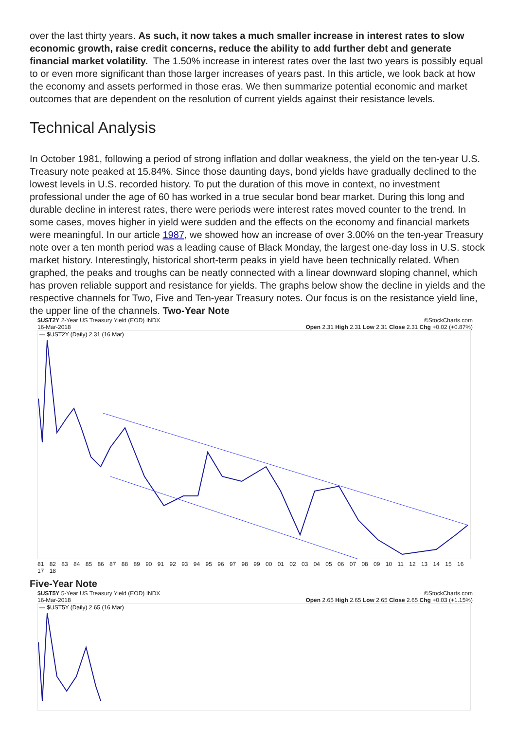over the last thirty years. As such, it now takes a much smaller increase in interest rates to slow economic growth, raise credit concerns, reduce the ability to add further debt and generate financial market volatility. The 1.50% increase in interest rates over the last two years is possibly equal to or even more significant than those larger increases of years past. In this article, we look back at how the economy and assets performed in those eras. We then summarize potential economic and market outcomes that are dependent on the resolution of current yields against their resistance levels.
Technical Analysis
In October 1981, following a period of strong inflation and dollar weakness, the yield on the ten-year U.S. Treasury note peaked at 15.84%. Since those daunting days, bond yields have gradually declined to the lowest levels in U.S. recorded history. To put the duration of this move in context, no investment professional under the age of 60 has worked in a true secular bond bear market. During this long and durable decline in interest rates, there were periods were interest rates moved counter to the trend. In some cases, moves higher in yield were sudden and the effects on the economy and financial markets were meaningful. In our article 1987, we showed how an increase of over 3.00% on the ten-year Treasury note over a ten month period was a leading cause of Black Monday, the largest one-day loss in U.S. stock market history. Interestingly, historical short-term peaks in yield have been technically related. When graphed, the peaks and troughs can be neatly connected with a linear downward sloping channel, which has proven reliable support and resistance for yields. The graphs below show the decline in yields and the respective channels for Two, Five and Ten-year Treasury notes. Our focus is on the resistance yield line, the upper line of the channels. Two-Year Note
$UST2Y 2-Year US Treasury Yield (EOD) INDX ©StockCharts.com
16-Mar-2018 Open 2.31 High 2.31 Low 2.31 Close 2.31 Chg +0.02 (+0.87%)
— $UST2Y (Daily) 2.31 (16 Mar)
81 82 83 84 85 86 87 88 89 90 91 92 93 94 95 96 97 98 99 00 01 02 03 04 05 06 07 08 09 10 11 12 13 14 15 16 17 18
Five-Year Note
$UST5Y 5-Year US Treasury Yield (EOD) INDX ©StockCharts.com
16-Mar-2018 Open 2.65 High 2.65 Low 2.65 Close 2.65 Chg +0.03 (+1.15%)
— $UST5Y (Daily) 2.65 (16 Mar)